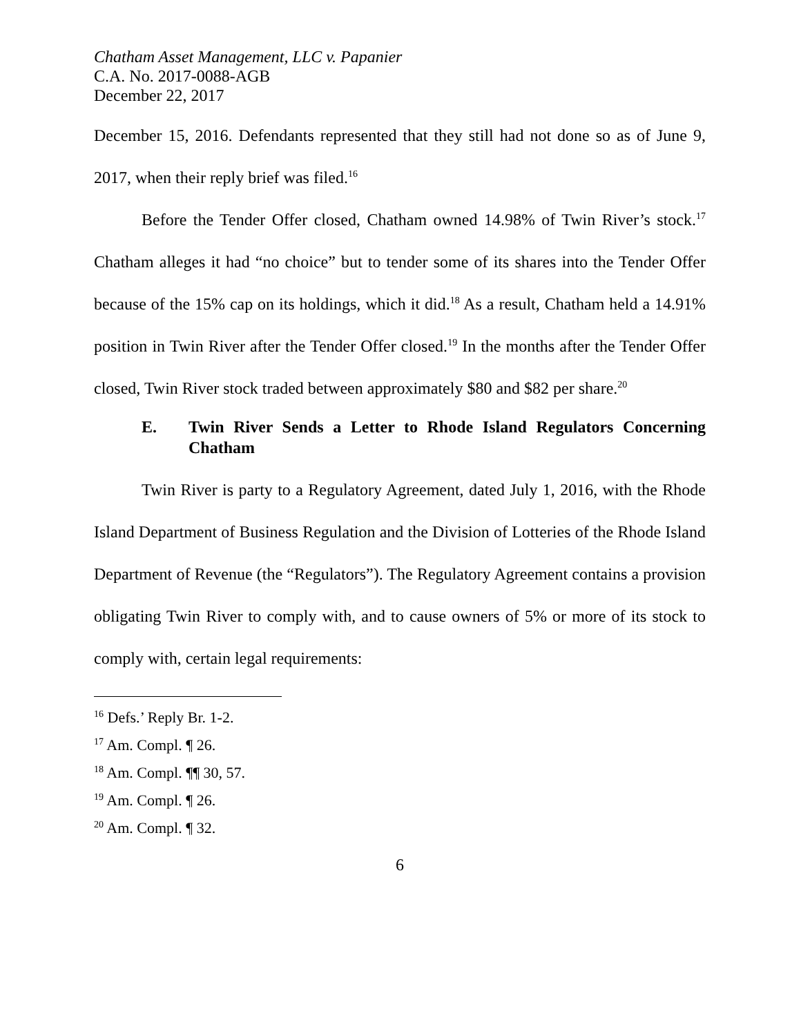Chatham Asset Management, LLC v. Papanier
C.A. No. 2017-0088-AGB
December 22, 2017
December 15, 2016. Defendants represented that they still had not done so as of June 9, 2017, when their reply brief was filed.<sup>16</sup>
Before the Tender Offer closed, Chatham owned 14.98% of Twin River’s stock.<sup>17</sup> Chatham alleges it had “no choice” but to tender some of its shares into the Tender Offer because of the 15% cap on its holdings, which it did.<sup>18</sup> As a result, Chatham held a 14.91% position in Twin River after the Tender Offer closed.<sup>19</sup> In the months after the Tender Offer closed, Twin River stock traded between approximately $80 and $82 per share.<sup>20</sup>
E. Twin River Sends a Letter to Rhode Island Regulators Concerning Chatham
Twin River is party to a Regulatory Agreement, dated July 1, 2016, with the Rhode Island Department of Business Regulation and the Division of Lotteries of the Rhode Island Department of Revenue (the “Regulators”). The Regulatory Agreement contains a provision obligating Twin River to comply with, and to cause owners of 5% or more of its stock to comply with, certain legal requirements:
<sup>16</sup> Defs.’ Reply Br. 1-2.
<sup>17</sup> Am. Compl. ¶ 26.
<sup>18</sup> Am. Compl. ¶¶ 30, 57.
<sup>19</sup> Am. Compl. ¶ 26.
<sup>20</sup> Am. Compl. ¶ 32.
6